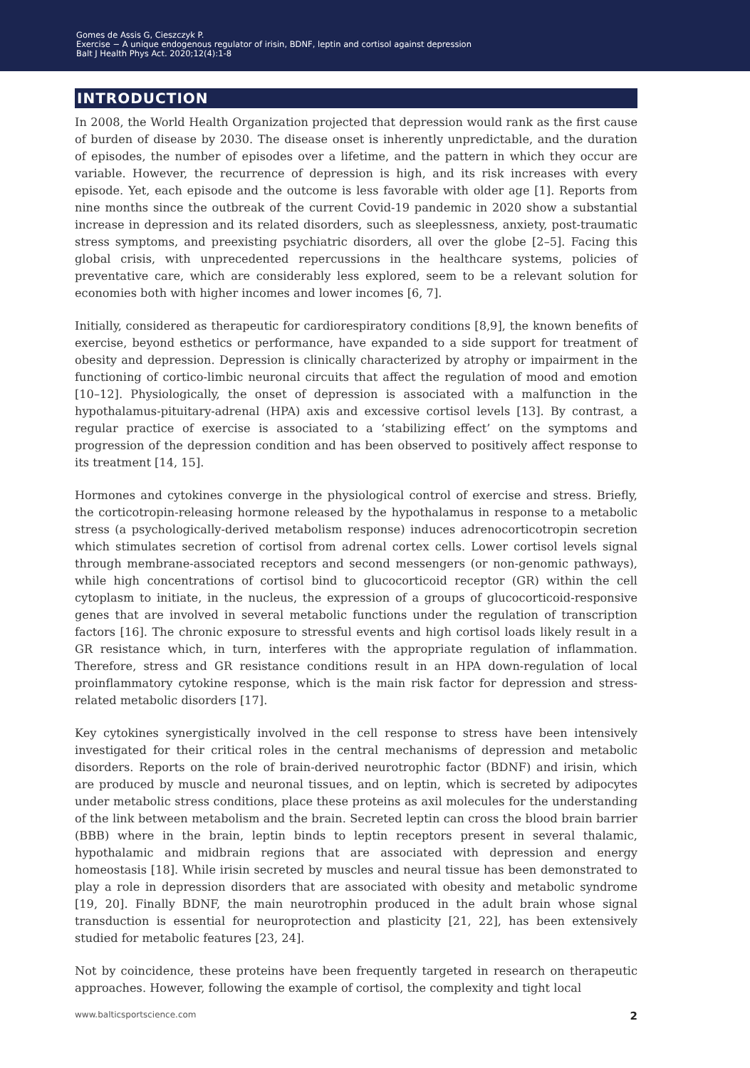Gomes de Assis G, Cieszczyk P.
Exercise − A unique endogenous regulator of irisin, BDNF, leptin and cortisol against depression
Balt J Health Phys Act. 2020;12(4):1-8
INTRODUCTION
In 2008, the World Health Organization projected that depression would rank as the first cause of burden of disease by 2030. The disease onset is inherently unpredictable, and the duration of episodes, the number of episodes over a lifetime, and the pattern in which they occur are variable. However, the recurrence of depression is high, and its risk increases with every episode. Yet, each episode and the outcome is less favorable with older age [1]. Reports from nine months since the outbreak of the current Covid-19 pandemic in 2020 show a substantial increase in depression and its related disorders, such as sleeplessness, anxiety, post-traumatic stress symptoms, and preexisting psychiatric disorders, all over the globe [2–5]. Facing this global crisis, with unprecedented repercussions in the healthcare systems, policies of preventative care, which are considerably less explored, seem to be a relevant solution for economies both with higher incomes and lower incomes [6, 7].
Initially, considered as therapeutic for cardiorespiratory conditions [8,9], the known benefits of exercise, beyond esthetics or performance, have expanded to a side support for treatment of obesity and depression. Depression is clinically characterized by atrophy or impairment in the functioning of cortico-limbic neuronal circuits that affect the regulation of mood and emotion [10–12]. Physiologically, the onset of depression is associated with a malfunction in the hypothalamus-pituitary-adrenal (HPA) axis and excessive cortisol levels [13]. By contrast, a regular practice of exercise is associated to a ‘stabilizing effect’ on the symptoms and progression of the depression condition and has been observed to positively affect response to its treatment [14, 15].
Hormones and cytokines converge in the physiological control of exercise and stress. Briefly, the corticotropin-releasing hormone released by the hypothalamus in response to a metabolic stress (a psychologically-derived metabolism response) induces adrenocorticotropin secretion which stimulates secretion of cortisol from adrenal cortex cells. Lower cortisol levels signal through membrane-associated receptors and second messengers (or non-genomic pathways), while high concentrations of cortisol bind to glucocorticoid receptor (GR) within the cell cytoplasm to initiate, in the nucleus, the expression of a groups of glucocorticoid-responsive genes that are involved in several metabolic functions under the regulation of transcription factors [16]. The chronic exposure to stressful events and high cortisol loads likely result in a GR resistance which, in turn, interferes with the appropriate regulation of inflammation. Therefore, stress and GR resistance conditions result in an HPA down-regulation of local proinflammatory cytokine response, which is the main risk factor for depression and stress-related metabolic disorders [17].
Key cytokines synergistically involved in the cell response to stress have been intensively investigated for their critical roles in the central mechanisms of depression and metabolic disorders. Reports on the role of brain-derived neurotrophic factor (BDNF) and irisin, which are produced by muscle and neuronal tissues, and on leptin, which is secreted by adipocytes under metabolic stress conditions, place these proteins as axil molecules for the understanding of the link between metabolism and the brain. Secreted leptin can cross the blood brain barrier (BBB) where in the brain, leptin binds to leptin receptors present in several thalamic, hypothalamic and midbrain regions that are associated with depression and energy homeostasis [18]. While irisin secreted by muscles and neural tissue has been demonstrated to play a role in depression disorders that are associated with obesity and metabolic syndrome [19, 20]. Finally BDNF, the main neurotrophin produced in the adult brain whose signal transduction is essential for neuroprotection and plasticity [21, 22], has been extensively studied for metabolic features [23, 24].
Not by coincidence, these proteins have been frequently targeted in research on therapeutic approaches. However, following the example of cortisol, the complexity and tight local
www.balticsportscience.com 2